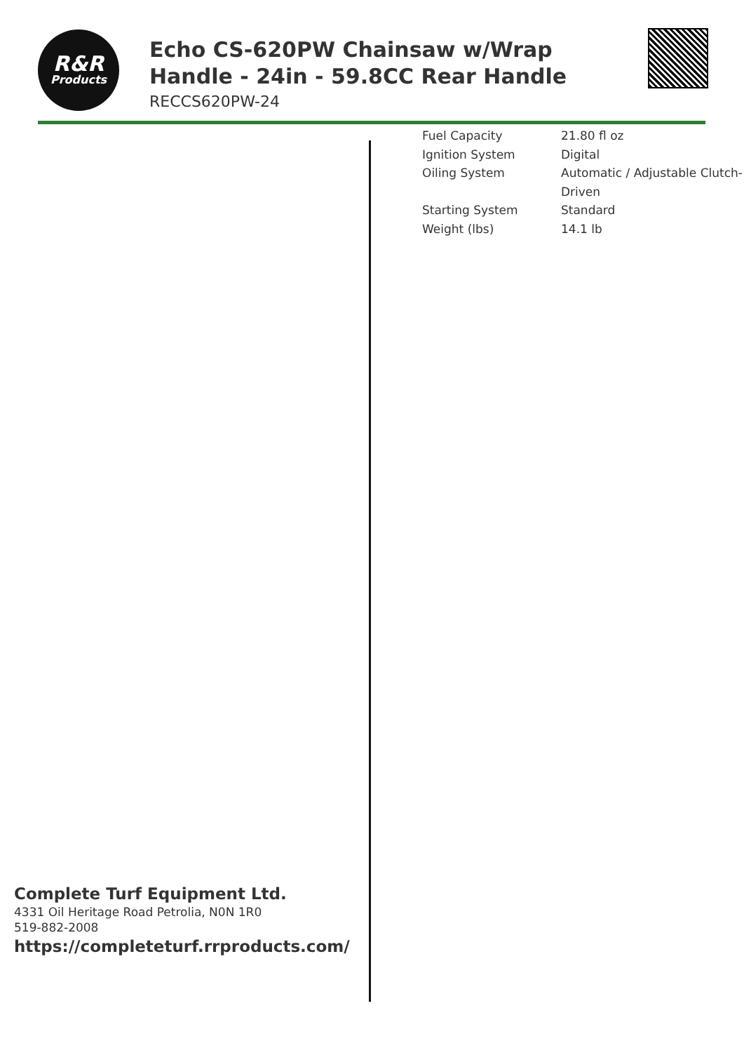R&R
Products
Echo CS-620PW Chainsaw w/Wrap Handle - 24in - 59.8CC Rear Handle
RECCS620PW-24
| Fuel Capacity | 21.80 fl oz |
| Ignition System | Digital |
| Oiling System | Automatic / Adjustable Clutch-Driven |
| Starting System | Standard |
| Weight (lbs) | 14.1 lb |
Complete Turf Equipment Ltd.
4331 Oil Heritage Road Petrolia, N0N 1R0
519-882-2008
https://completeturf.rrproducts.com/